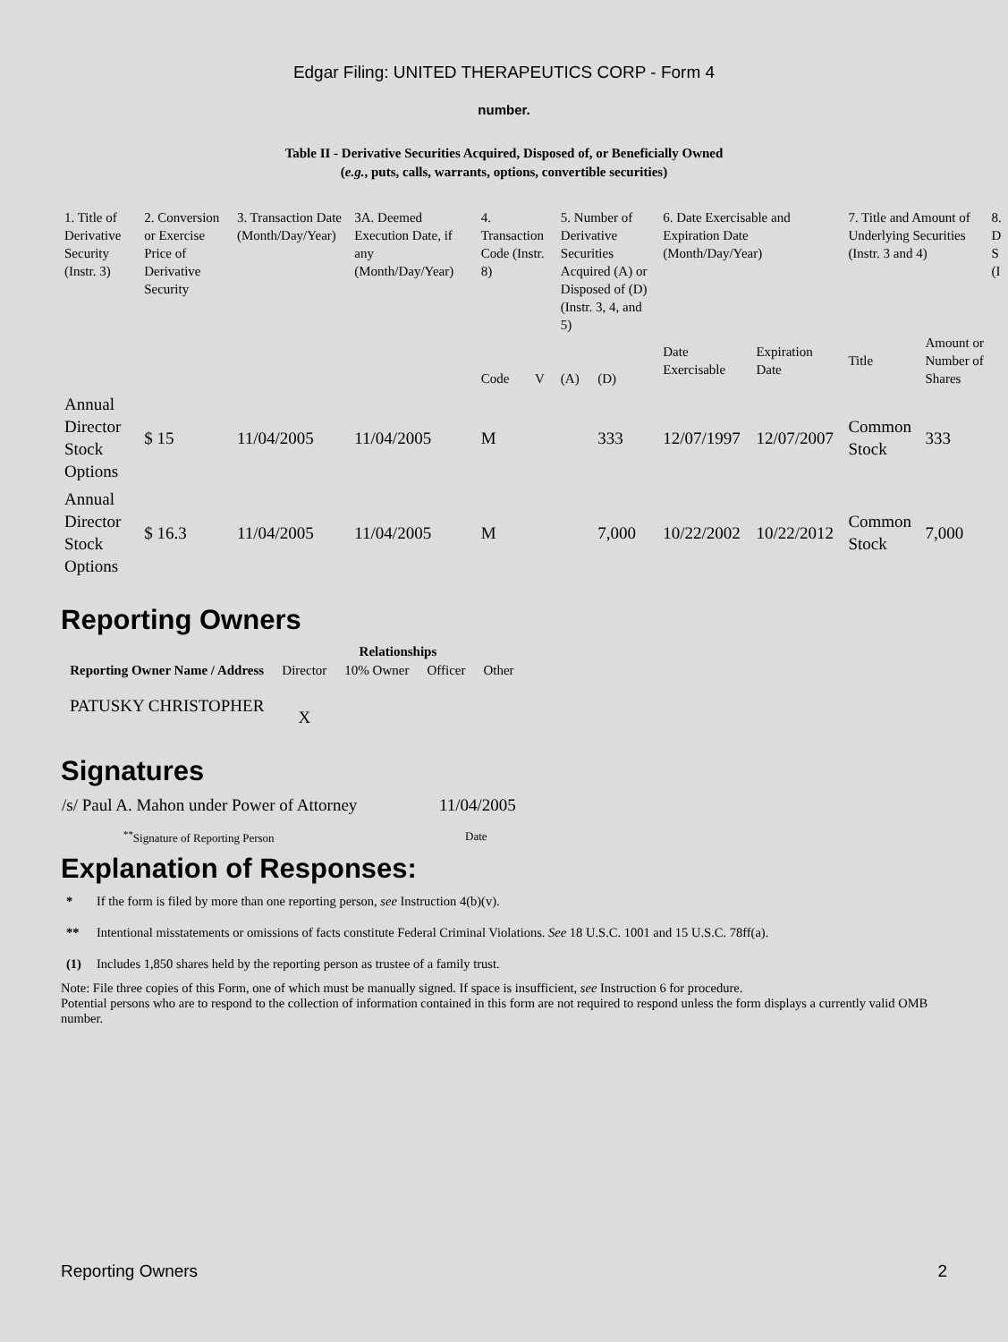Edgar Filing: UNITED THERAPEUTICS CORP - Form 4
number.
Table II - Derivative Securities Acquired, Disposed of, or Beneficially Owned
(e.g., puts, calls, warrants, options, convertible securities)
| 1. Title of Derivative Security (Instr. 3) | 2. Conversion or Exercise Price of Derivative Security | 3. Transaction Date (Month/Day/Year) | 3A. Deemed Execution Date, if any (Month/Day/Year) | 4. Transaction Code (Instr. 8) | | 5. Number of Derivative Securities Acquired (A) or Disposed of (D) (Instr. 3, 4, and 5) | | 6. Date Exercisable and Expiration Date (Month/Day/Year) | | 7. Title and Amount of Underlying Securities (Instr. 3 and 4) | | 8. D S (I |
| | | | | Code | V | (A) | (D) | Date Exercisable | Expiration Date | Title | Amount or Number of Shares | |
| Annual Director Stock Options | $ 15 | 11/04/2005 | 11/04/2005 | M | | | 333 | 12/07/1997 | 12/07/2007 | Common Stock | 333 | |
| Annual Director Stock Options | $ 16.3 | 11/04/2005 | 11/04/2005 | M | | | 7,000 | 10/22/2002 | 10/22/2012 | Common Stock | 7,000 | |
Reporting Owners
| Reporting Owner Name / Address | Relationships | | | |
| --- | --- | --- | --- | --- |
| | Director | 10% Owner | Officer | Other |
| PATUSKY CHRISTOPHER | X | | | |
Signatures
| /s/ Paul A. Mahon under Power of Attorney | 11/04/2005 |
| <sup>**</sup> Signature of Reporting Person | Date |
Explanation of Responses:
* If the form is filed by more than one reporting person, see Instruction 4(b)(v).
** Intentional misstatements or omissions of facts constitute Federal Criminal Violations. See 18 U.S.C. 1001 and 15 U.S.C. 78ff(a).
(1) Includes 1,850 shares held by the reporting person as trustee of a family trust.
Note: File three copies of this Form, one of which must be manually signed. If space is insufficient, see Instruction 6 for procedure.
Potential persons who are to respond to the collection of information contained in this form are not required to respond unless the form displays a currently valid OMB number.
Reporting Owners 2